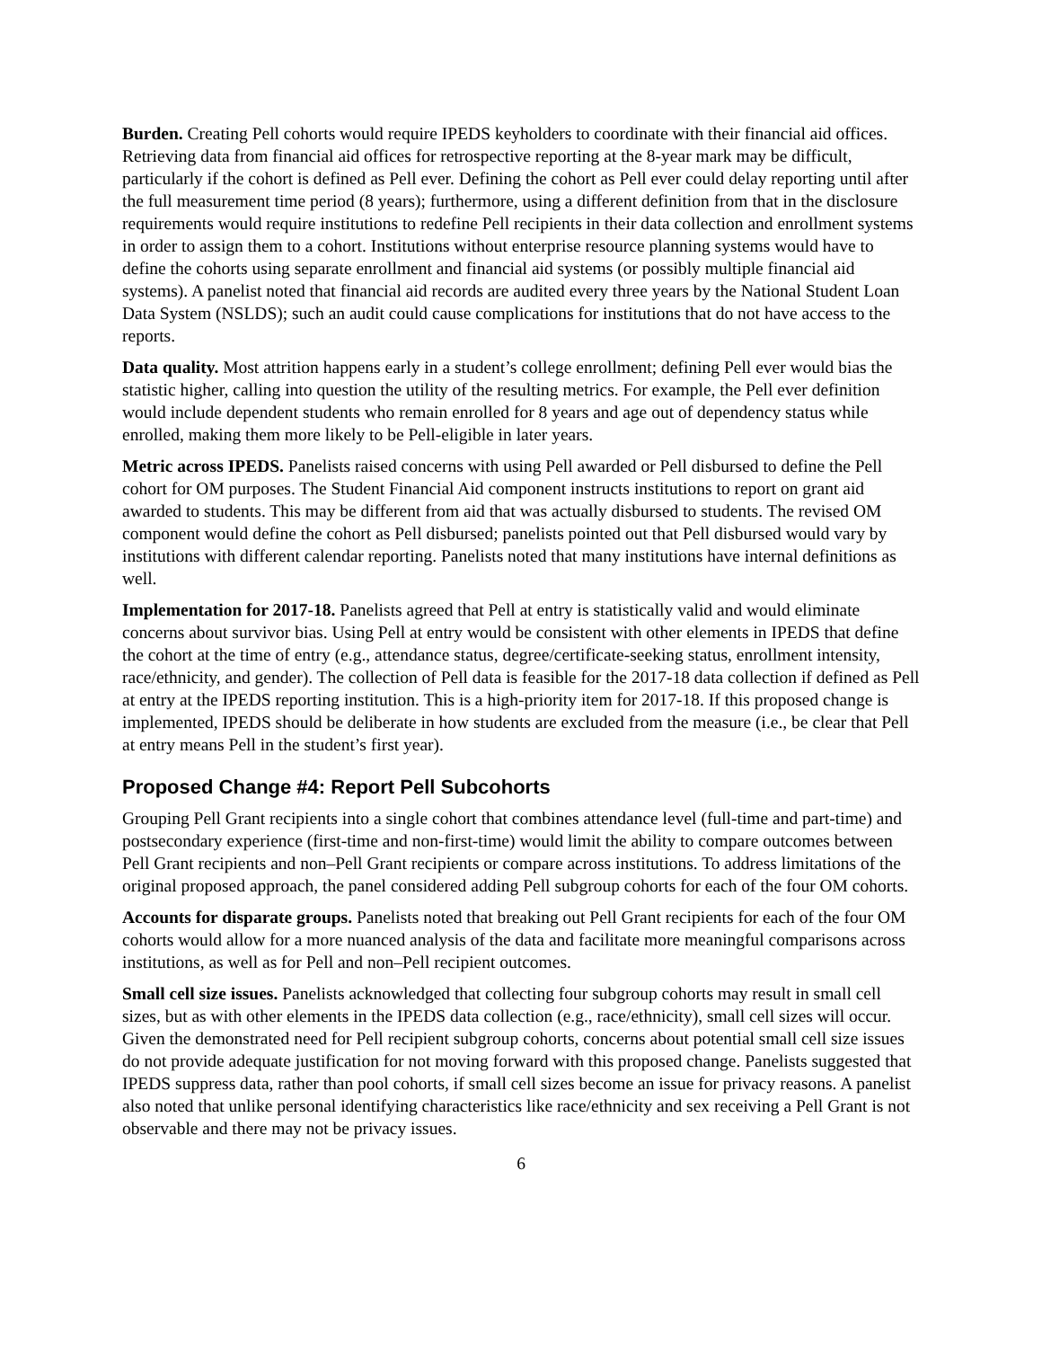Burden. Creating Pell cohorts would require IPEDS keyholders to coordinate with their financial aid offices. Retrieving data from financial aid offices for retrospective reporting at the 8-year mark may be difficult, particularly if the cohort is defined as Pell ever. Defining the cohort as Pell ever could delay reporting until after the full measurement time period (8 years); furthermore, using a different definition from that in the disclosure requirements would require institutions to redefine Pell recipients in their data collection and enrollment systems in order to assign them to a cohort. Institutions without enterprise resource planning systems would have to define the cohorts using separate enrollment and financial aid systems (or possibly multiple financial aid systems). A panelist noted that financial aid records are audited every three years by the National Student Loan Data System (NSLDS); such an audit could cause complications for institutions that do not have access to the reports.
Data quality. Most attrition happens early in a student’s college enrollment; defining Pell ever would bias the statistic higher, calling into question the utility of the resulting metrics. For example, the Pell ever definition would include dependent students who remain enrolled for 8 years and age out of dependency status while enrolled, making them more likely to be Pell-eligible in later years.
Metric across IPEDS. Panelists raised concerns with using Pell awarded or Pell disbursed to define the Pell cohort for OM purposes. The Student Financial Aid component instructs institutions to report on grant aid awarded to students. This may be different from aid that was actually disbursed to students. The revised OM component would define the cohort as Pell disbursed; panelists pointed out that Pell disbursed would vary by institutions with different calendar reporting. Panelists noted that many institutions have internal definitions as well.
Implementation for 2017-18. Panelists agreed that Pell at entry is statistically valid and would eliminate concerns about survivor bias. Using Pell at entry would be consistent with other elements in IPEDS that define the cohort at the time of entry (e.g., attendance status, degree/certificate-seeking status, enrollment intensity, race/ethnicity, and gender). The collection of Pell data is feasible for the 2017-18 data collection if defined as Pell at entry at the IPEDS reporting institution. This is a high-priority item for 2017-18. If this proposed change is implemented, IPEDS should be deliberate in how students are excluded from the measure (i.e., be clear that Pell at entry means Pell in the student’s first year).
Proposed Change #4: Report Pell Subcohorts
Grouping Pell Grant recipients into a single cohort that combines attendance level (full-time and part-time) and postsecondary experience (first-time and non-first-time) would limit the ability to compare outcomes between Pell Grant recipients and non–Pell Grant recipients or compare across institutions. To address limitations of the original proposed approach, the panel considered adding Pell subgroup cohorts for each of the four OM cohorts.
Accounts for disparate groups. Panelists noted that breaking out Pell Grant recipients for each of the four OM cohorts would allow for a more nuanced analysis of the data and facilitate more meaningful comparisons across institutions, as well as for Pell and non–Pell recipient outcomes.
Small cell size issues. Panelists acknowledged that collecting four subgroup cohorts may result in small cell sizes, but as with other elements in the IPEDS data collection (e.g., race/ethnicity), small cell sizes will occur. Given the demonstrated need for Pell recipient subgroup cohorts, concerns about potential small cell size issues do not provide adequate justification for not moving forward with this proposed change. Panelists suggested that IPEDS suppress data, rather than pool cohorts, if small cell sizes become an issue for privacy reasons. A panelist also noted that unlike personal identifying characteristics like race/ethnicity and sex receiving a Pell Grant is not observable and there may not be privacy issues.
6